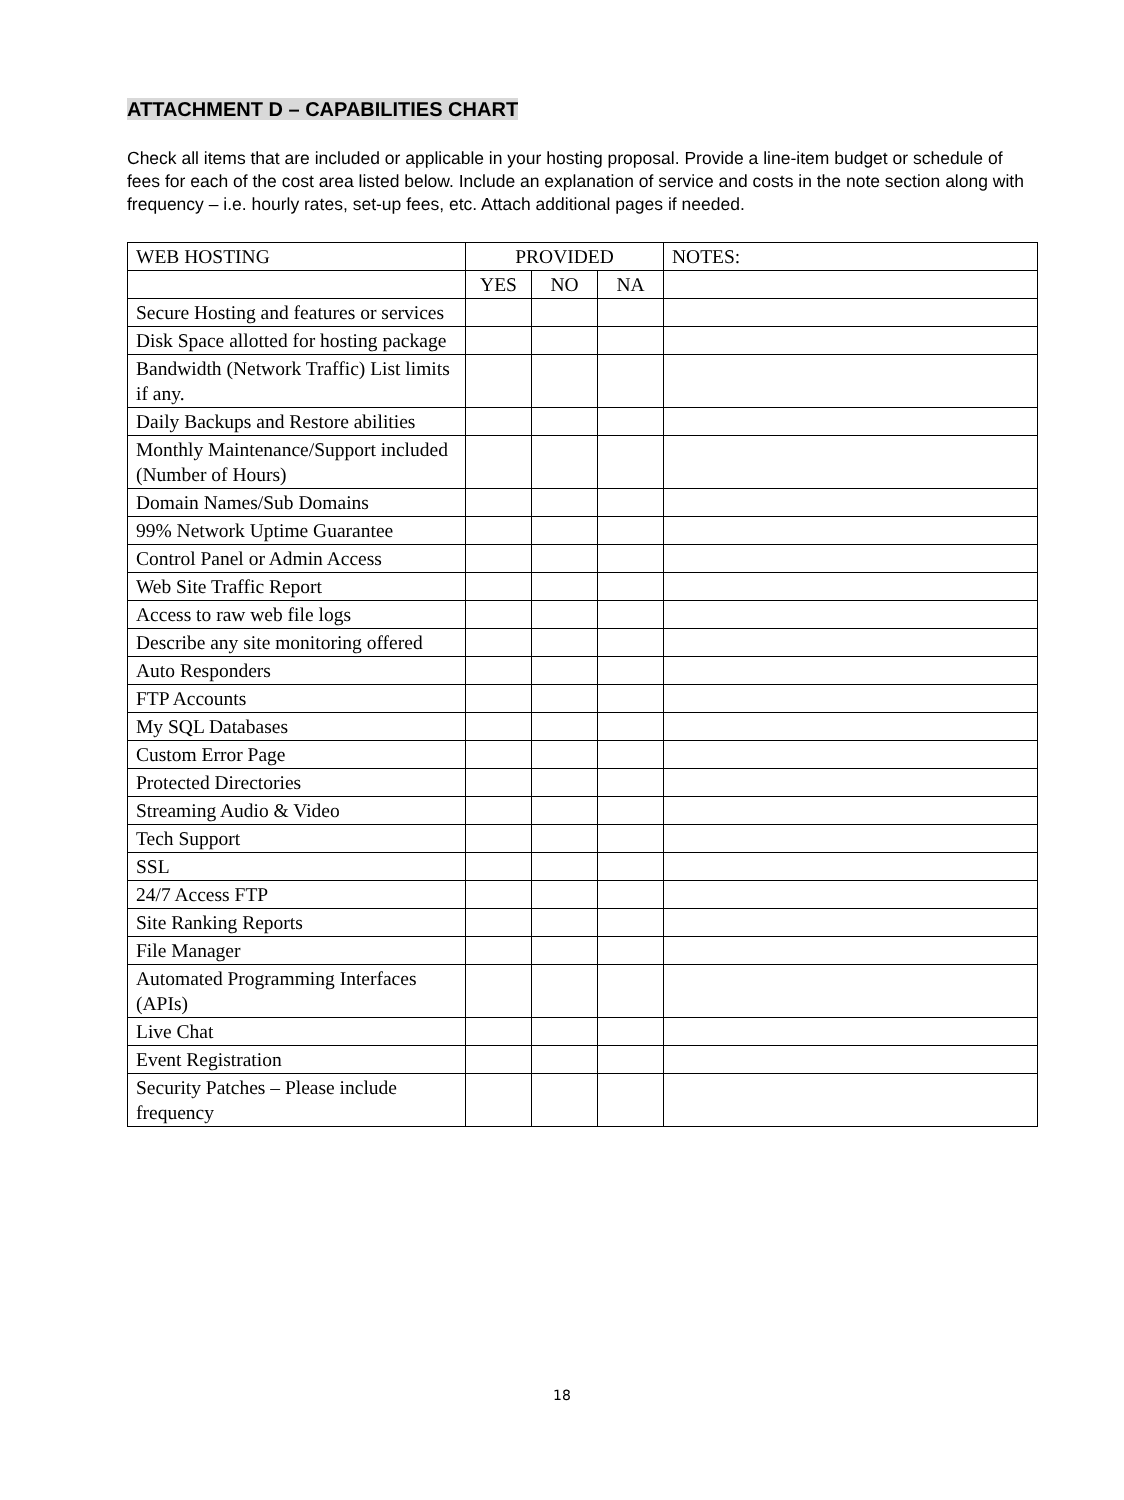ATTACHMENT D – CAPABILITIES CHART
Check all items that are included or applicable in your hosting proposal. Provide a line-item budget or schedule of fees for each of the cost area listed below. Include an explanation of service and costs in the note section along with frequency – i.e. hourly rates, set-up fees, etc. Attach additional pages if needed.
| WEB HOSTING | PROVIDED | | | NOTES: |
| --- | --- | --- | --- | --- |
| | YES | NO | NA | |
| Secure Hosting and features or services | | | | |
| Disk Space allotted for hosting package | | | | |
| Bandwidth (Network Traffic) List limits if any. | | | | |
| Daily Backups and Restore abilities | | | | |
| Monthly Maintenance/Support included (Number of Hours) | | | | |
| Domain Names/Sub Domains | | | | |
| 99% Network Uptime Guarantee | | | | |
| Control Panel or Admin Access | | | | |
| Web Site Traffic Report | | | | |
| Access to raw web file logs | | | | |
| Describe any site monitoring offered | | | | |
| Auto Responders | | | | |
| FTP Accounts | | | | |
| My SQL Databases | | | | |
| Custom Error Page | | | | |
| Protected Directories | | | | |
| Streaming Audio & Video | | | | |
| Tech Support | | | | |
| SSL | | | | |
| 24/7 Access FTP | | | | |
| Site Ranking Reports | | | | |
| File Manager | | | | |
| Automated Programming Interfaces (APIs) | | | | |
| Live Chat | | | | |
| Event Registration | | | | |
| Security Patches – Please include frequency | | | | |
18